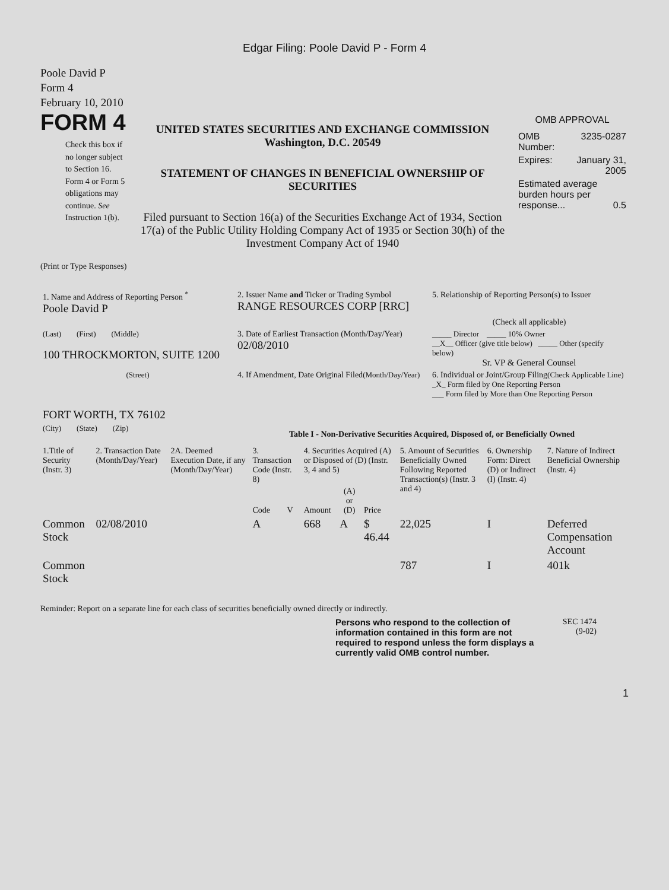Edgar Filing: Poole David P - Form 4
Poole David P
Form 4
February 10, 2010
FORM 4
Check this box if no longer subject to Section 16. Form 4 or Form 5 obligations may continue. See Instruction 1(b).
UNITED STATES SECURITIES AND EXCHANGE COMMISSION
Washington, D.C. 20549
STATEMENT OF CHANGES IN BENEFICIAL OWNERSHIP OF SECURITIES
Filed pursuant to Section 16(a) of the Securities Exchange Act of 1934, Section 17(a) of the Public Utility Holding Company Act of 1935 or Section 30(h) of the Investment Company Act of 1940
OMB APPROVAL
| OMB Number: | 3235-0287 |
| Expires: | January 31, 2005 |
| Estimated average burden hours per response... 0.5 | |
(Print or Type Responses)
| 1. Name and Address of Reporting Person <sup>*</sup> Poole David P | 2. Issuer Name and Ticker or Trading Symbol RANGE RESOURCES CORP [RRC] | 5. Relationship of Reporting Person(s) to Issuer (Check all applicable) |
| (Last) (First) (Middle) 100 THROCKMORTON, SUITE 1200 | 3. Date of Earliest Transaction (Month/Day/Year) 02/08/2010 | _____ Director _____ 10% Owner __X__ Officer (give title below) _____ Other (specify below) Sr. VP & General Counsel |
| (Street) FORT WORTH, TX 76102 | 4. If Amendment, Date Original Filed (Month/Day/Year) | 6. Individual or Joint/Group Filing (Check Applicable Line) _X_ Form filed by One Reporting Person ___ Form filed by More than One Reporting Person |
| (City) (State) (Zip) | Table I - Non-Derivative Securities Acquired, Disposed of, or Beneficially Owned | |
| 1.Title of Security (Instr. 3) | 2. Transaction Date (Month/Day/Year) | 2A. Deemed Execution Date, if any (Month/Day/Year) | 3. Transaction Code (Instr. 8) | | 4. Securities Acquired (A) or Disposed of (D) (Instr. 3, 4 and 5) | | | 5. Amount of Securities Beneficially Owned Following Reported Transaction(s) (Instr. 3 and 4) | 6. Ownership Form: Direct (D) or Indirect (I) (Instr. 4) | 7. Nature of Indirect Beneficial Ownership (Instr. 4) |
| --- | --- | --- | --- | --- | --- | --- | --- | --- | --- | --- |
| | | | Code | V | Amount | (A) or (D) | Price | | | |
| Common Stock | 02/08/2010 | | A | | 668 | A | $ 46.44 | 22,025 | I | Deferred Compensation Account |
| Common Stock | | | | | | | | 787 | I | 401k |
Reminder: Report on a separate line for each class of securities beneficially owned directly or indirectly.
Persons who respond to the collection of information contained in this form are not required to respond unless the form displays a currently valid OMB control number.
SEC 1474
(9-02)
1